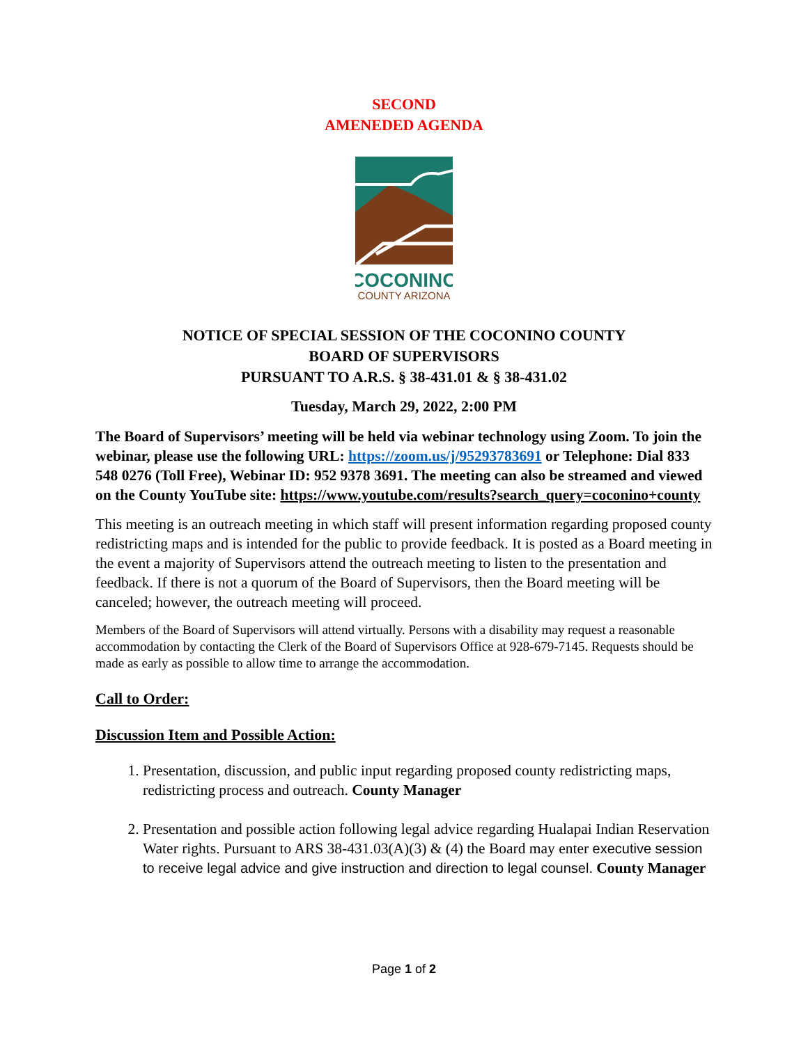SECOND
AMENEDED AGENDA
COCONINO
COUNTY ARIZONA
NOTICE OF SPECIAL SESSION OF THE COCONINO COUNTY
BOARD OF SUPERVISORS
PURSUANT TO A.R.S. § 38-431.01 & § 38-431.02
Tuesday, March 29, 2022, 2:00 PM
The Board of Supervisors’ meeting will be held via webinar technology using Zoom. To join the webinar, please use the following URL: https://zoom.us/j/95293783691 or Telephone: Dial 833 548 0276 (Toll Free), Webinar ID: 952 9378 3691. The meeting can also be streamed and viewed on the County YouTube site: https://www.youtube.com/results?search_query=coconino+county
This meeting is an outreach meeting in which staff will present information regarding proposed county redistricting maps and is intended for the public to provide feedback. It is posted as a Board meeting in the event a majority of Supervisors attend the outreach meeting to listen to the presentation and feedback. If there is not a quorum of the Board of Supervisors, then the Board meeting will be canceled; however, the outreach meeting will proceed.
Members of the Board of Supervisors will attend virtually. Persons with a disability may request a reasonable accommodation by contacting the Clerk of the Board of Supervisors Office at 928-679-7145. Requests should be made as early as possible to allow time to arrange the accommodation.
Call to Order:
Discussion Item and Possible Action:
1. Presentation, discussion, and public input regarding proposed county redistricting maps, redistricting process and outreach. County Manager
2. Presentation and possible action following legal advice regarding Hualapai Indian Reservation Water rights. Pursuant to ARS 38-431.03(A)(3) & (4) the Board may enter executive session to receive legal advice and give instruction and direction to legal counsel. County Manager
Page 1 of 2